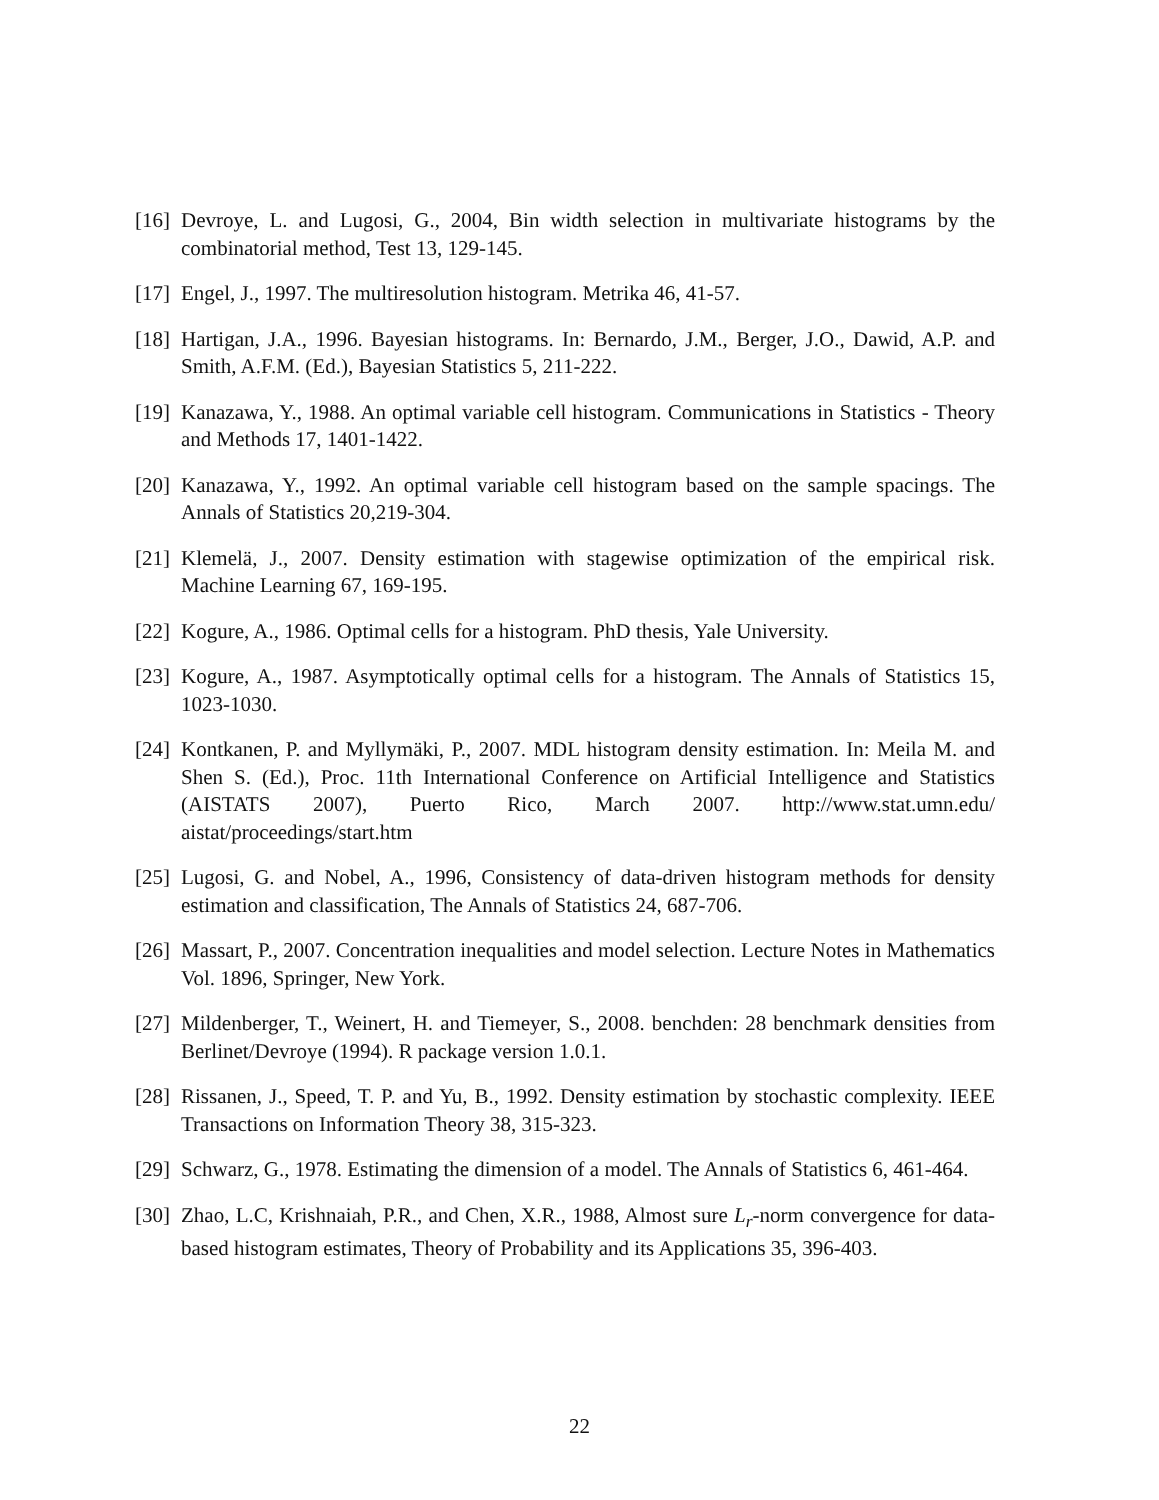[16] Devroye, L. and Lugosi, G., 2004, Bin width selection in multivariate histograms by the combinatorial method, Test 13, 129-145.
[17] Engel, J., 1997. The multiresolution histogram. Metrika 46, 41-57.
[18] Hartigan, J.A., 1996. Bayesian histograms. In: Bernardo, J.M., Berger, J.O., Dawid, A.P. and Smith, A.F.M. (Ed.), Bayesian Statistics 5, 211-222.
[19] Kanazawa, Y., 1988. An optimal variable cell histogram. Communications in Statistics - Theory and Methods 17, 1401-1422.
[20] Kanazawa, Y., 1992. An optimal variable cell histogram based on the sample spacings. The Annals of Statistics 20,219-304.
[21] Klemelä, J., 2007. Density estimation with stagewise optimization of the empirical risk. Machine Learning 67, 169-195.
[22] Kogure, A., 1986. Optimal cells for a histogram. PhD thesis, Yale University.
[23] Kogure, A., 1987. Asymptotically optimal cells for a histogram. The Annals of Statistics 15, 1023-1030.
[24] Kontkanen, P. and Myllymäki, P., 2007. MDL histogram density estimation. In: Meila M. and Shen S. (Ed.), Proc. 11th International Conference on Artificial Intelligence and Statistics (AISTATS 2007), Puerto Rico, March 2007. http://www.stat.umn.edu/ aistat/proceedings/start.htm
[25] Lugosi, G. and Nobel, A., 1996, Consistency of data-driven histogram methods for density estimation and classification, The Annals of Statistics 24, 687-706.
[26] Massart, P., 2007. Concentration inequalities and model selection. Lecture Notes in Mathematics Vol. 1896, Springer, New York.
[27] Mildenberger, T., Weinert, H. and Tiemeyer, S., 2008. benchden: 28 benchmark densities from Berlinet/Devroye (1994). R package version 1.0.1.
[28] Rissanen, J., Speed, T. P. and Yu, B., 1992. Density estimation by stochastic complexity. IEEE Transactions on Information Theory 38, 315-323.
[29] Schwarz, G., 1978. Estimating the dimension of a model. The Annals of Statistics 6, 461-464.
[30] Zhao, L.C, Krishnaiah, P.R., and Chen, X.R., 1988, Almost sure L<sub>r</sub>-norm convergence for data-based histogram estimates, Theory of Probability and its Applications 35, 396-403.
22